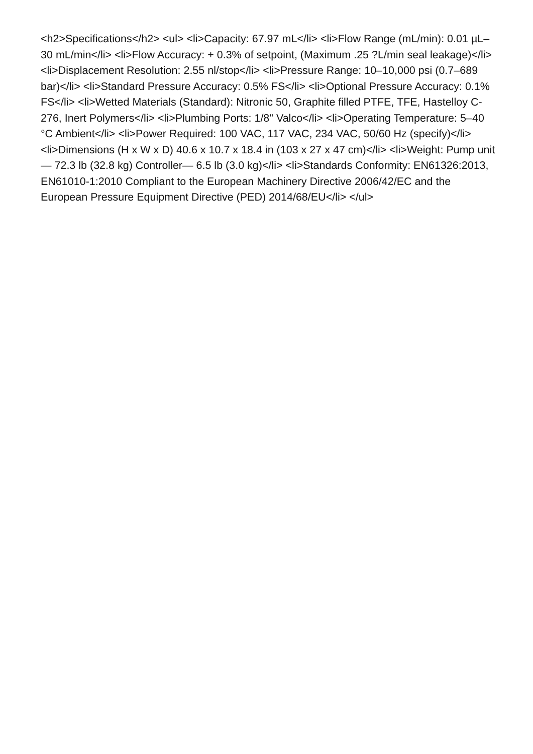<h2>Specifications</h2> <ul> <li>Capacity: 67.97 mL</li> <li>Flow Range (mL/min): 0.01 µL–30 mL/min</li> <li>Flow Accuracy: + 0.3% of setpoint, (Maximum .25 ?L/min seal leakage)</li> <li>Displacement Resolution: 2.55 nl/stop</li> <li>Pressure Range: 10–10,000 psi (0.7–689 bar)</li> <li>Standard Pressure Accuracy: 0.5% FS</li> <li>Optional Pressure Accuracy: 0.1% FS</li> <li>Wetted Materials (Standard): Nitronic 50, Graphite filled PTFE, TFE, Hastelloy C-276, Inert Polymers</li> <li>Plumbing Ports: 1/8" Valco</li> <li>Operating Temperature: 5–40 °C Ambient</li> <li>Power Required: 100 VAC, 117 VAC, 234 VAC, 50/60 Hz (specify)</li> <li>Dimensions (H x W x D) 40.6 x 10.7 x 18.4 in (103 x 27 x 47 cm)</li> <li>Weight: Pump unit— 72.3 lb (32.8 kg) Controller— 6.5 lb (3.0 kg)</li> <li>Standards Conformity: EN61326:2013, EN61010-1:2010 Compliant to the European Machinery Directive 2006/42/EC and the European Pressure Equipment Directive (PED) 2014/68/EU</li> </ul>